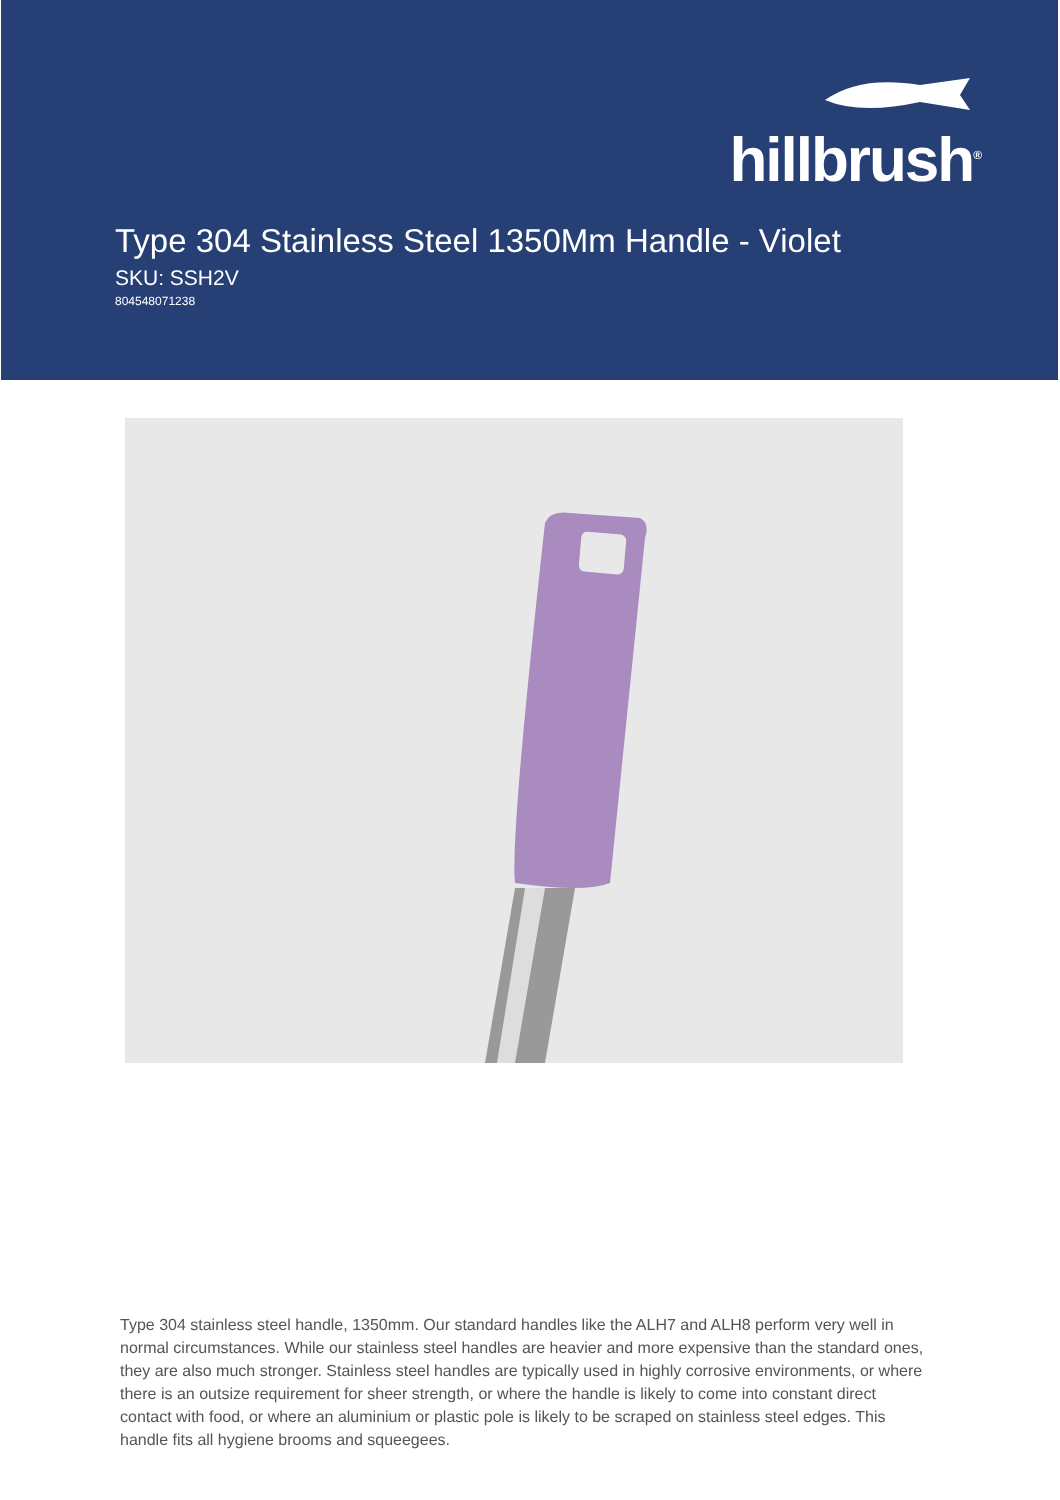hillbrush<sup>®</sup>
Type 304 Stainless Steel 1350Mm Handle - Violet
SKU: SSH2V
804548071238
Type 304 stainless steel handle, 1350mm. Our standard handles like the ALH7 and ALH8 perform very well in normal circumstances. While our stainless steel handles are heavier and more expensive than the standard ones, they are also much stronger. Stainless steel handles are typically used in highly corrosive environments, or where there is an outsize requirement for sheer strength, or where the handle is likely to come into constant direct contact with food, or where an aluminium or plastic pole is likely to be scraped on stainless steel edges. This handle fits all hygiene brooms and squeegees.